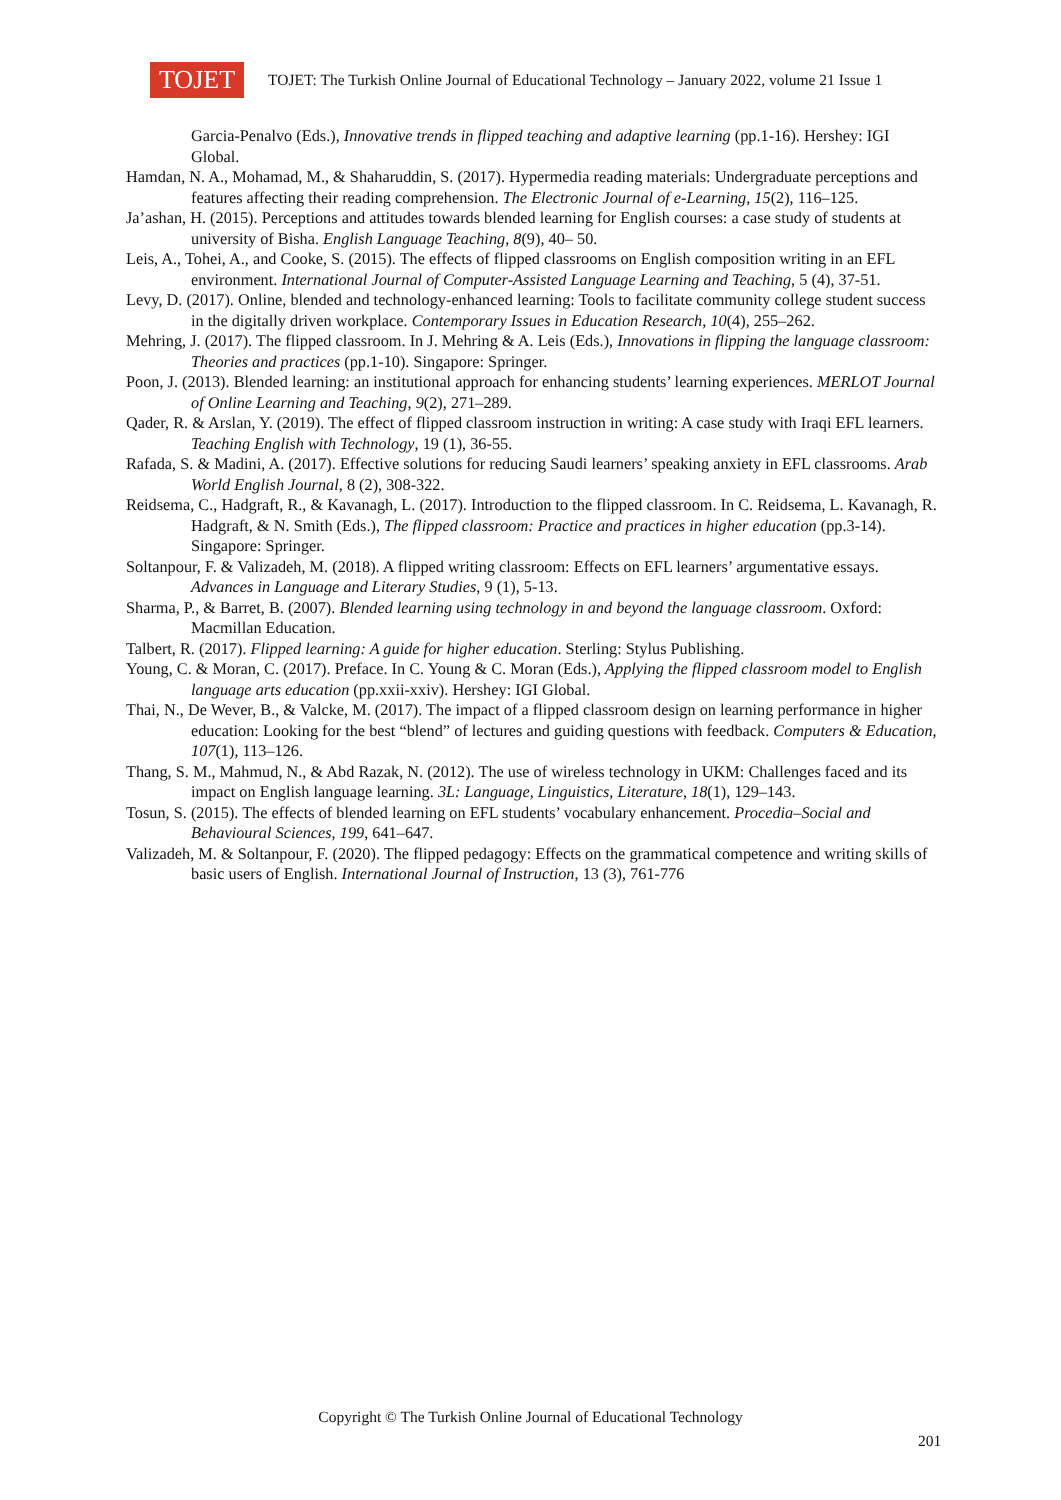TOJET
TOJET: The Turkish Online Journal of Educational Technology – January 2022, volume 21 Issue 1
Garcia-Penalvo (Eds.), Innovative trends in flipped teaching and adaptive learning (pp.1-16). Hershey: IGI Global.
Hamdan, N. A., Mohamad, M., & Shaharuddin, S. (2017). Hypermedia reading materials: Undergraduate perceptions and features affecting their reading comprehension. The Electronic Journal of e-Learning, 15(2), 116–125.
Ja’ashan, H. (2015). Perceptions and attitudes towards blended learning for English courses: a case study of students at university of Bisha. English Language Teaching, 8(9), 40– 50.
Leis, A., Tohei, A., and Cooke, S. (2015). The effects of flipped classrooms on English composition writing in an EFL environment. International Journal of Computer-Assisted Language Learning and Teaching, 5 (4), 37-51.
Levy, D. (2017). Online, blended and technology-enhanced learning: Tools to facilitate community college student success in the digitally driven workplace. Contemporary Issues in Education Research, 10(4), 255–262.
Mehring, J. (2017). The flipped classroom. In J. Mehring & A. Leis (Eds.), Innovations in flipping the language classroom: Theories and practices (pp.1-10). Singapore: Springer.
Poon, J. (2013). Blended learning: an institutional approach for enhancing students’ learning experiences. MERLOT Journal of Online Learning and Teaching, 9(2), 271–289.
Qader, R. & Arslan, Y. (2019). The effect of flipped classroom instruction in writing: A case study with Iraqi EFL learners. Teaching English with Technology, 19 (1), 36-55.
Rafada, S. & Madini, A. (2017). Effective solutions for reducing Saudi learners’ speaking anxiety in EFL classrooms. Arab World English Journal, 8 (2), 308-322.
Reidsema, C., Hadgraft, R., & Kavanagh, L. (2017). Introduction to the flipped classroom. In C. Reidsema, L. Kavanagh, R. Hadgraft, & N. Smith (Eds.), The flipped classroom: Practice and practices in higher education (pp.3-14). Singapore: Springer.
Soltanpour, F. & Valizadeh, M. (2018). A flipped writing classroom: Effects on EFL learners’ argumentative essays. Advances in Language and Literary Studies, 9 (1), 5-13.
Sharma, P., & Barret, B. (2007). Blended learning using technology in and beyond the language classroom. Oxford: Macmillan Education.
Talbert, R. (2017). Flipped learning: A guide for higher education. Sterling: Stylus Publishing.
Young, C. & Moran, C. (2017). Preface. In C. Young & C. Moran (Eds.), Applying the flipped classroom model to English language arts education (pp.xxii-xxiv). Hershey: IGI Global.
Thai, N., De Wever, B., & Valcke, M. (2017). The impact of a flipped classroom design on learning performance in higher education: Looking for the best “blend” of lectures and guiding questions with feedback. Computers & Education, 107(1), 113–126.
Thang, S. M., Mahmud, N., & Abd Razak, N. (2012). The use of wireless technology in UKM: Challenges faced and its impact on English language learning. 3L: Language, Linguistics, Literature, 18(1), 129–143.
Tosun, S. (2015). The effects of blended learning on EFL students’ vocabulary enhancement. Procedia–Social and Behavioural Sciences, 199, 641–647.
Valizadeh, M. & Soltanpour, F. (2020). The flipped pedagogy: Effects on the grammatical competence and writing skills of basic users of English. International Journal of Instruction, 13 (3), 761-776
Copyright © The Turkish Online Journal of Educational Technology
201